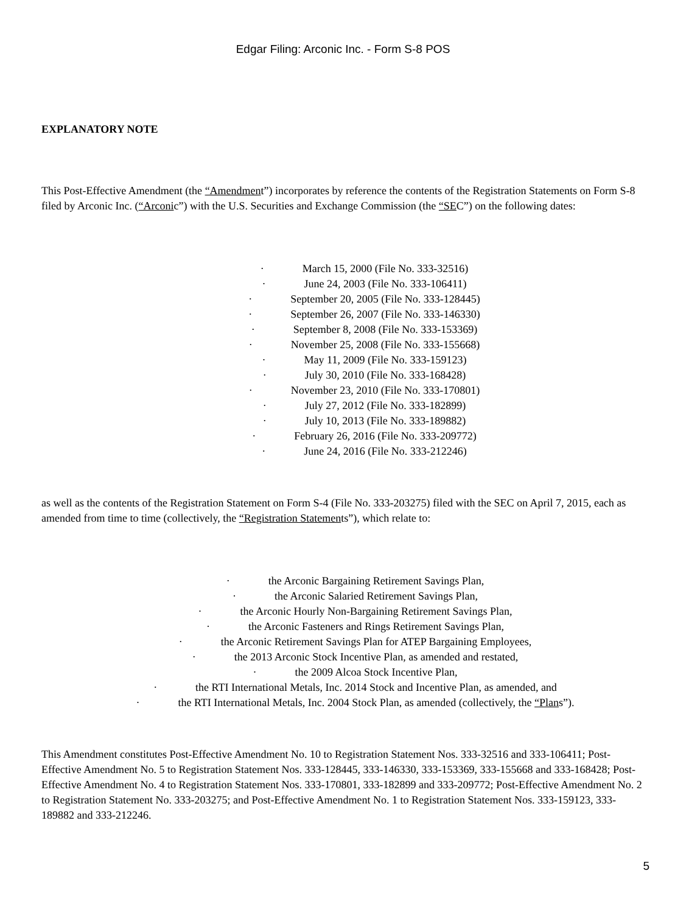Edgar Filing: Arconic Inc. - Form S-8 POS
EXPLANATORY NOTE
This Post-Effective Amendment (the “Amendment”) incorporates by reference the contents of the Registration Statements on Form S-8 filed by Arconic Inc. (“Arconic”) with the U.S. Securities and Exchange Commission (the “SEC”) on the following dates:
· March 15, 2000 (File No. 333-32516)
· June 24, 2003 (File No. 333-106411)
· September 20, 2005 (File No. 333-128445)
· September 26, 2007 (File No. 333-146330)
· September 8, 2008 (File No. 333-153369)
· November 25, 2008 (File No. 333-155668)
· May 11, 2009 (File No. 333-159123)
· July 30, 2010 (File No. 333-168428)
· November 23, 2010 (File No. 333-170801)
· July 27, 2012 (File No. 333-182899)
· July 10, 2013 (File No. 333-189882)
· February 26, 2016 (File No. 333-209772)
· June 24, 2016 (File No. 333-212246)
as well as the contents of the Registration Statement on Form S-4 (File No. 333-203275) filed with the SEC on April 7, 2015, each as amended from time to time (collectively, the “Registration Statements”), which relate to:
· the Arconic Bargaining Retirement Savings Plan,
· the Arconic Salaried Retirement Savings Plan,
· the Arconic Hourly Non-Bargaining Retirement Savings Plan,
· the Arconic Fasteners and Rings Retirement Savings Plan,
· the Arconic Retirement Savings Plan for ATEP Bargaining Employees,
· the 2013 Arconic Stock Incentive Plan, as amended and restated,
· the 2009 Alcoa Stock Incentive Plan,
· the RTI International Metals, Inc. 2014 Stock and Incentive Plan, as amended, and
· the RTI International Metals, Inc. 2004 Stock Plan, as amended (collectively, the “Plans”).
This Amendment constitutes Post-Effective Amendment No. 10 to Registration Statement Nos. 333-32516 and 333-106411; Post-Effective Amendment No. 5 to Registration Statement Nos. 333-128445, 333-146330, 333-153369, 333-155668 and 333-168428; Post-Effective Amendment No. 4 to Registration Statement Nos. 333-170801, 333-182899 and 333-209772; Post-Effective Amendment No. 2 to Registration Statement No. 333-203275; and Post-Effective Amendment No. 1 to Registration Statement Nos. 333-159123, 333-189882 and 333-212246.
5